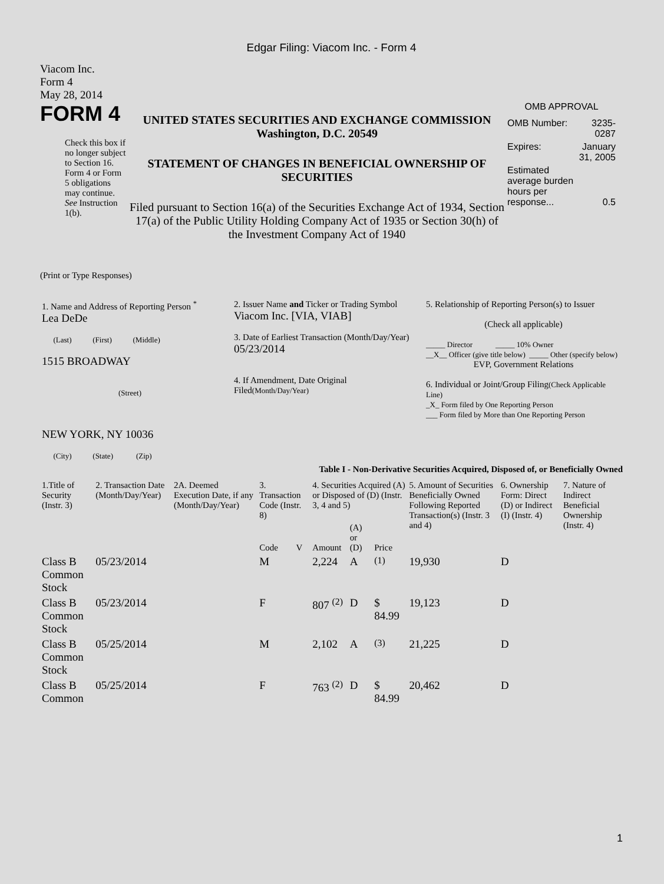Edgar Filing: Viacom Inc. - Form 4
Viacom Inc.
Form 4
May 28, 2014
FORM 4
Check this box if no longer subject to Section 16. Form 4 or Form 5 obligations may continue. See Instruction 1(b).
UNITED STATES SECURITIES AND EXCHANGE COMMISSION
Washington, D.C. 20549
STATEMENT OF CHANGES IN BENEFICIAL OWNERSHIP OF SECURITIES
Filed pursuant to Section 16(a) of the Securities Exchange Act of 1934, Section 17(a) of the Public Utility Holding Company Act of 1935 or Section 30(h) of the Investment Company Act of 1940
OMB APPROVAL
| OMB Number: | 3235-0287 |
| Expires: | January 31, 2005 |
| Estimated average burden hours per response... | 0.5 |
(Print or Type Responses)
| 1. Name and Address of Reporting Person <sup>*</sup> Lea DeDe (Last) (First) (Middle) 1515 BROADWAY (Street) NEW YORK, NY 10036 (City) (State) (Zip) | 2. Issuer Name and Ticker or Trading Symbol Viacom Inc. [VIA, VIAB] 3. Date of Earliest Transaction (Month/Day/Year) 05/23/2014 4. If Amendment, Date Original Filed (Month/Day/Year) | 5. Relationship of Reporting Person(s) to Issuer (Check all applicable) _____ Director _____ 10% Owner __X__ Officer (give title below) _____ Other (specify below) EVP, Government Relations 6. Individual or Joint/Group Filing (Check Applicable Line) _X_ Form filed by One Reporting Person ___ Form filed by More than One Reporting Person |
Table I - Non-Derivative Securities Acquired, Disposed of, or Beneficially Owned
| 1.Title of Security (Instr. 3) | 2. Transaction Date (Month/Day/Year) | 2A. Deemed Execution Date, if any (Month/Day/Year) | 3. Transaction Code (Instr. 8) | | 4. Securities Acquired (A) or Disposed of (D) (Instr. 3, 4 and 5) | | | 5. Amount of Securities Beneficially Owned Following Reported Transaction(s) (Instr. 3 and 4) | 6. Ownership Form: Direct (D) or Indirect (I) (Instr. 4) | 7. Nature of Indirect Beneficial Ownership (Instr. 4) |
| --- | --- | --- | --- | --- | --- | --- | --- | --- | --- | --- |
| | | | Code | V | Amount | (A) or (D) | Price | | | |
| Class B Common Stock | 05/23/2014 | | M | | 2,224 | A | <sup>(1)</sup> | 19,930 | D | |
| Class B Common Stock | 05/23/2014 | | F | | 807 <sup>(2)</sup> | D | $ 84.99 | 19,123 | D | |
| Class B Common Stock | 05/25/2014 | | M | | 2,102 | A | <sup>(3)</sup> | 21,225 | D | |
| Class B Common | 05/25/2014 | | F | | 763 <sup>(2)</sup> | D | $ 84.99 | 20,462 | D | |
1